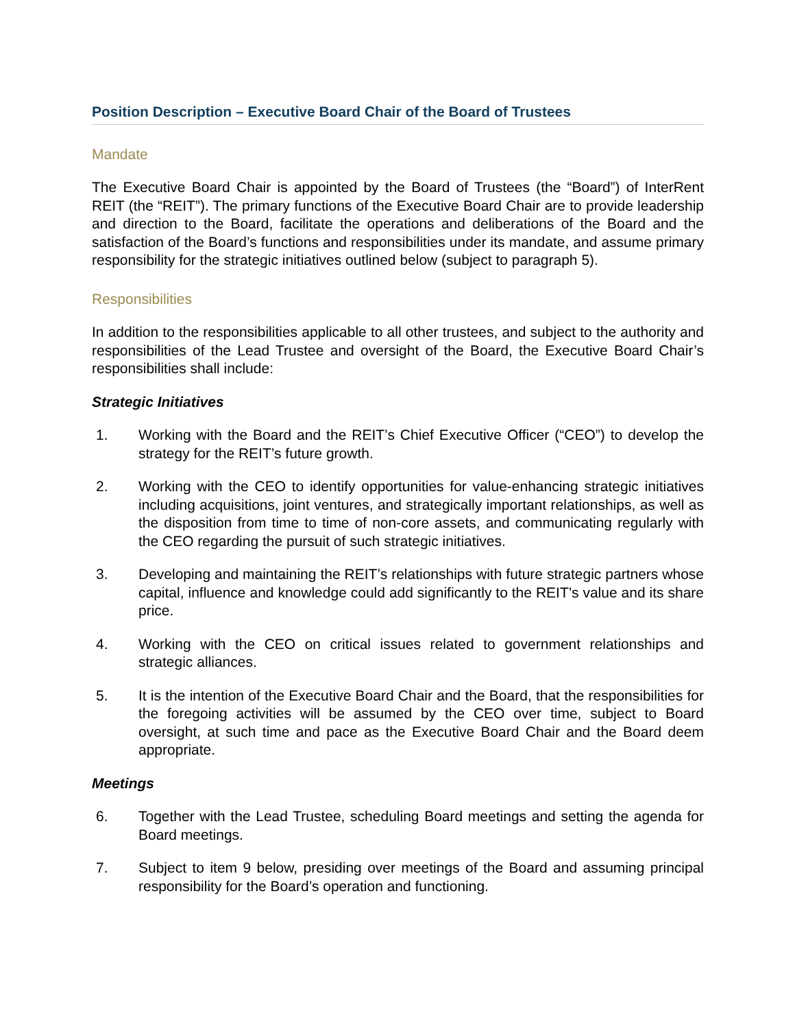Position Description – Executive Board Chair of the Board of Trustees
Mandate
The Executive Board Chair is appointed by the Board of Trustees (the “Board”) of InterRent REIT (the “REIT”). The primary functions of the Executive Board Chair are to provide leadership and direction to the Board, facilitate the operations and deliberations of the Board and the satisfaction of the Board’s functions and responsibilities under its mandate, and assume primary responsibility for the strategic initiatives outlined below (subject to paragraph 5).
Responsibilities
In addition to the responsibilities applicable to all other trustees, and subject to the authority and responsibilities of the Lead Trustee and oversight of the Board, the Executive Board Chair’s responsibilities shall include:
Strategic Initiatives
1. Working with the Board and the REIT’s Chief Executive Officer (“CEO”) to develop the strategy for the REIT’s future growth.
2. Working with the CEO to identify opportunities for value-enhancing strategic initiatives including acquisitions, joint ventures, and strategically important relationships, as well as the disposition from time to time of non-core assets, and communicating regularly with the CEO regarding the pursuit of such strategic initiatives.
3. Developing and maintaining the REIT’s relationships with future strategic partners whose capital, influence and knowledge could add significantly to the REIT’s value and its share price.
4. Working with the CEO on critical issues related to government relationships and strategic alliances.
5. It is the intention of the Executive Board Chair and the Board, that the responsibilities for the foregoing activities will be assumed by the CEO over time, subject to Board oversight, at such time and pace as the Executive Board Chair and the Board deem appropriate.
Meetings
6. Together with the Lead Trustee, scheduling Board meetings and setting the agenda for Board meetings.
7. Subject to item 9 below, presiding over meetings of the Board and assuming principal responsibility for the Board’s operation and functioning.